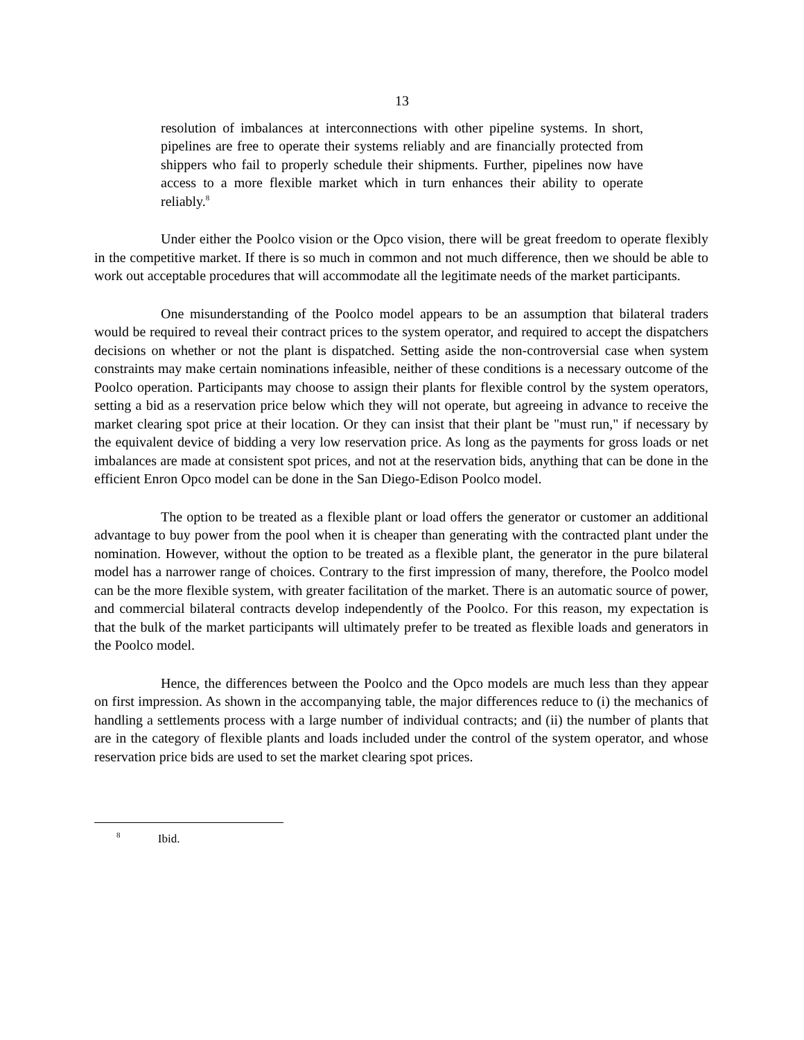13
resolution of imbalances at interconnections with other pipeline systems. In short, pipelines are free to operate their systems reliably and are financially protected from shippers who fail to properly schedule their shipments. Further, pipelines now have access to a more flexible market which in turn enhances their ability to operate reliably.<sup>8</sup>
Under either the Poolco vision or the Opco vision, there will be great freedom to operate flexibly in the competitive market. If there is so much in common and not much difference, then we should be able to work out acceptable procedures that will accommodate all the legitimate needs of the market participants.
One misunderstanding of the Poolco model appears to be an assumption that bilateral traders would be required to reveal their contract prices to the system operator, and required to accept the dispatchers decisions on whether or not the plant is dispatched. Setting aside the non-controversial case when system constraints may make certain nominations infeasible, neither of these conditions is a necessary outcome of the Poolco operation. Participants may choose to assign their plants for flexible control by the system operators, setting a bid as a reservation price below which they will not operate, but agreeing in advance to receive the market clearing spot price at their location. Or they can insist that their plant be "must run," if necessary by the equivalent device of bidding a very low reservation price. As long as the payments for gross loads or net imbalances are made at consistent spot prices, and not at the reservation bids, anything that can be done in the efficient Enron Opco model can be done in the San Diego-Edison Poolco model.
The option to be treated as a flexible plant or load offers the generator or customer an additional advantage to buy power from the pool when it is cheaper than generating with the contracted plant under the nomination. However, without the option to be treated as a flexible plant, the generator in the pure bilateral model has a narrower range of choices. Contrary to the first impression of many, therefore, the Poolco model can be the more flexible system, with greater facilitation of the market. There is an automatic source of power, and commercial bilateral contracts develop independently of the Poolco. For this reason, my expectation is that the bulk of the market participants will ultimately prefer to be treated as flexible loads and generators in the Poolco model.
Hence, the differences between the Poolco and the Opco models are much less than they appear on first impression. As shown in the accompanying table, the major differences reduce to (i) the mechanics of handling a settlements process with a large number of individual contracts; and (ii) the number of plants that are in the category of flexible plants and loads included under the control of the system operator, and whose reservation price bids are used to set the market clearing spot prices.
<sup>8</sup> Ibid.